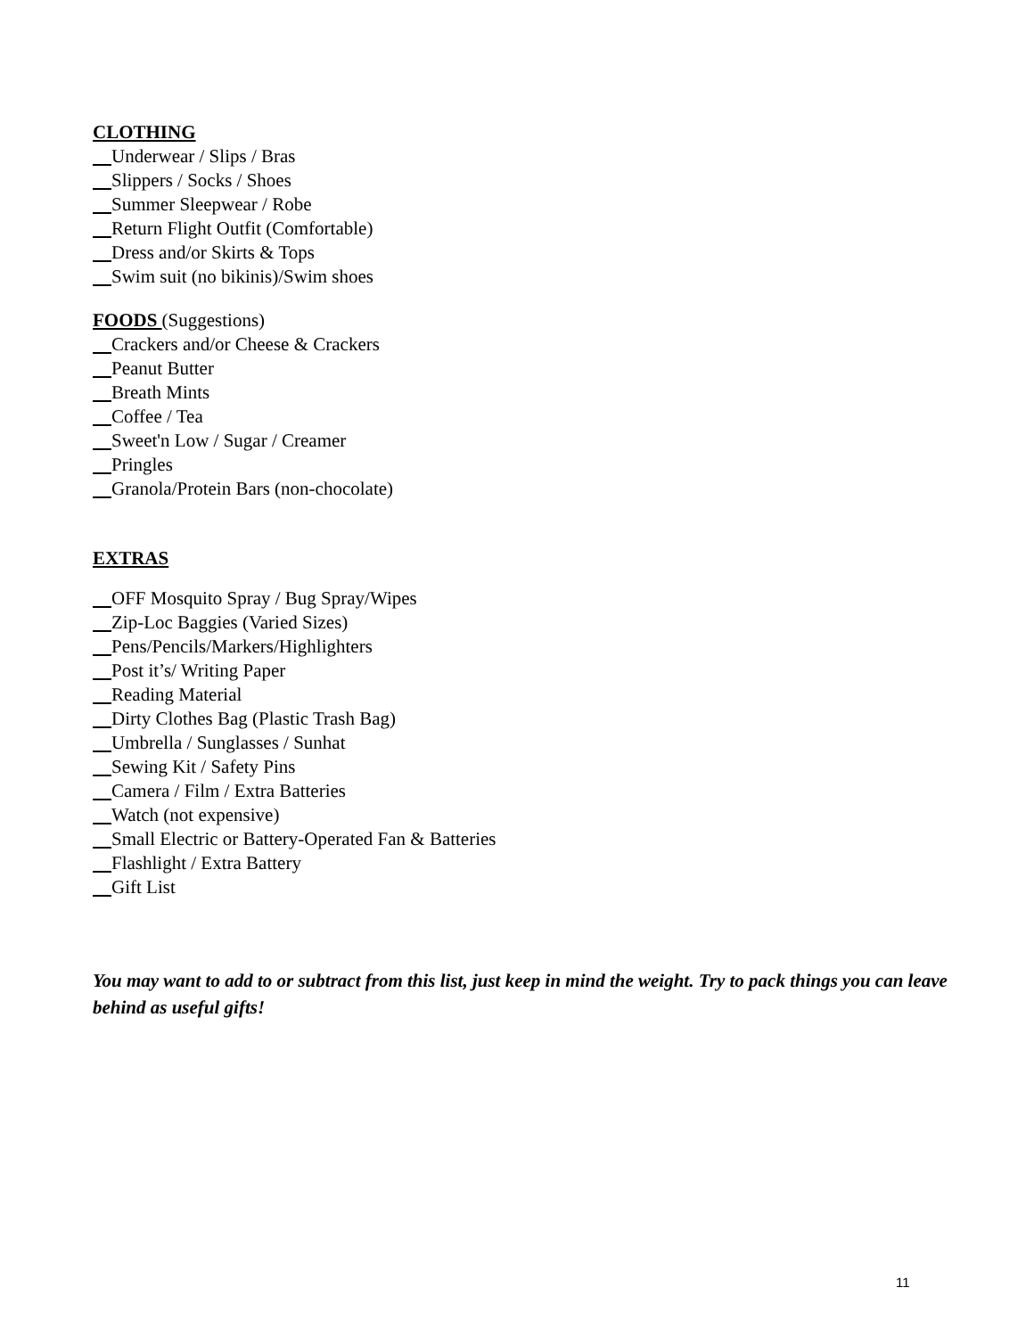CLOTHING
Underwear / Slips / Bras
Slippers / Socks / Shoes
Summer Sleepwear / Robe
Return Flight Outfit (Comfortable)
Dress and/or Skirts & Tops
Swim suit (no bikinis)/Swim shoes
FOODS (Suggestions)
Crackers and/or Cheese & Crackers
Peanut Butter
Breath Mints
Coffee / Tea
Sweet'n Low / Sugar / Creamer
Pringles
Granola/Protein Bars (non-chocolate)
EXTRAS
OFF Mosquito Spray / Bug Spray/Wipes
Zip-Loc Baggies (Varied Sizes)
Pens/Pencils/Markers/Highlighters
Post it’s/ Writing Paper
Reading Material
Dirty Clothes Bag (Plastic Trash Bag)
Umbrella / Sunglasses / Sunhat
Sewing Kit / Safety Pins
Camera / Film / Extra Batteries
Watch (not expensive)
Small Electric or Battery-Operated Fan & Batteries
Flashlight / Extra Battery
Gift List
You may want to add to or subtract from this list, just keep in mind the weight. Try to pack things you can leave behind as useful gifts!
11